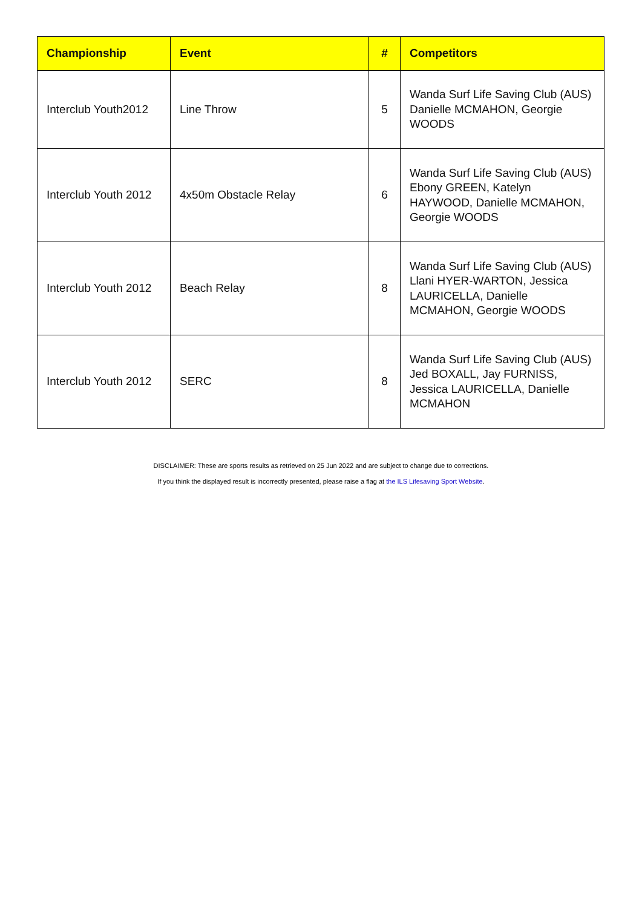| Championship | Event | # | Competitors |
| --- | --- | --- | --- |
| Interclub Youth2012 | Line Throw | 5 | Wanda Surf Life Saving Club (AUS) Danielle MCMAHON, Georgie WOODS |
| Interclub Youth 2012 | 4x50m Obstacle Relay | 6 | Wanda Surf Life Saving Club (AUS) Ebony GREEN, Katelyn HAYWOOD, Danielle MCMAHON, Georgie WOODS |
| Interclub Youth 2012 | Beach Relay | 8 | Wanda Surf Life Saving Club (AUS) Llani HYER-WARTON, Jessica LAURICELLA, Danielle MCMAHON, Georgie WOODS |
| Interclub Youth 2012 | SERC | 8 | Wanda Surf Life Saving Club (AUS) Jed BOXALL, Jay FURNISS, Jessica LAURICELLA, Danielle MCMAHON |
DISCLAIMER: These are sports results as retrieved on 25 Jun 2022 and are subject to change due to corrections.
If you think the displayed result is incorrectly presented, please raise a flag at the ILS Lifesaving Sport Website.